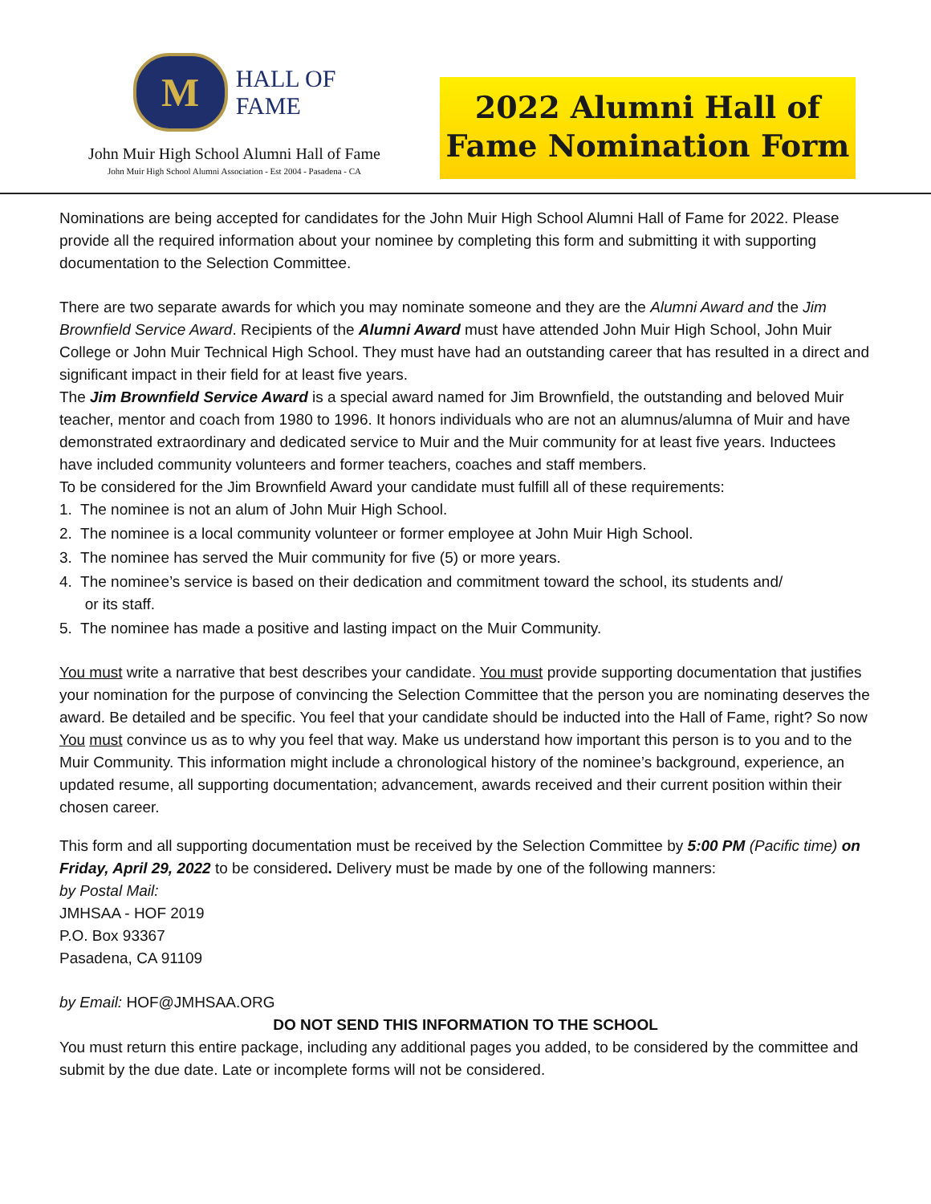M
HALL OF
FAME
John Muir High School Alumni Hall of Fame
John Muir High School Alumni Association - Est 2004 - Pasadena - CA
2022 Alumni Hall of
Fame Nomination Form
Nominations are being accepted for candidates for the John Muir High School Alumni Hall of Fame for 2022. Please provide all the required information about your nominee by completing this form and submitting it with supporting documentation to the Selection Committee.
There are two separate awards for which you may nominate someone and they are the Alumni Award and the Jim Brownfield Service Award. Recipients of the Alumni Award must have attended John Muir High School, John Muir College or John Muir Technical High School. They must have had an outstanding career that has resulted in a direct and significant impact in their field for at least five years.
The Jim Brownfield Service Award is a special award named for Jim Brownfield, the outstanding and beloved Muir teacher, mentor and coach from 1980 to 1996. It honors individuals who are not an alumnus/alumna of Muir and have demonstrated extraordinary and dedicated service to Muir and the Muir community for at least five years. Inductees have included community volunteers and former teachers, coaches and staff members.
To be considered for the Jim Brownfield Award your candidate must fulfill all of these requirements:
1. The nominee is not an alum of John Muir High School.
2. The nominee is a local community volunteer or former employee at John Muir High School.
3. The nominee has served the Muir community for five (5) or more years.
4. The nominee’s service is based on their dedication and commitment toward the school, its students and/
or its staff.
5. The nominee has made a positive and lasting impact on the Muir Community.
You must write a narrative that best describes your candidate. You must provide supporting documentation that justifies your nomination for the purpose of convincing the Selection Committee that the person you are nominating deserves the award. Be detailed and be specific. You feel that your candidate should be inducted into the Hall of Fame, right? So now You must convince us as to why you feel that way. Make us understand how important this person is to you and to the Muir Community. This information might include a chronological history of the nominee’s background, experience, an updated resume, all supporting documentation; advancement, awards received and their current position within their chosen career.
This form and all supporting documentation must be received by the Selection Committee by 5:00 PM (Pacific time) on Friday, April 29, 2022 to be considered. Delivery must be made by one of the following manners:
by Postal Mail:
JMHSAA - HOF 2019
P.O. Box 93367
Pasadena, CA 91109
by Email: HOF@JMHSAA.ORG
DO NOT SEND THIS INFORMATION TO THE SCHOOL
You must return this entire package, including any additional pages you added, to be considered by the committee and submit by the due date. Late or incomplete forms will not be considered.